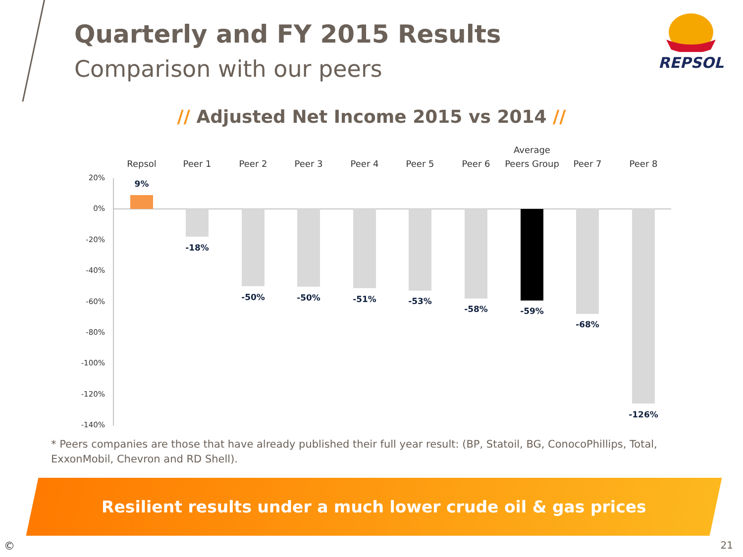Quarterly and FY 2015 Results
Comparison with our peers
REPSOL
// Adjusted Net Income 2015 vs 2014 //
20%
0%
-20%
-40%
-60%
-80%
-100%
-120%
-140%
Repsol
Peer 1
Peer 2
Peer 3
Peer 4
Peer 5
Peer 6
Average
Peers Group
Peer 7
Peer 8
9%
-18%
-50%
-50%
-51%
-53%
-58%
-59%
-68%
-126%
* Peers companies are those that have already published their full year result: (BP, Statoil, BG, ConocoPhillips, Total, ExxonMobil, Chevron and RD Shell).
Resilient results under a much lower crude oil & gas prices
© 21